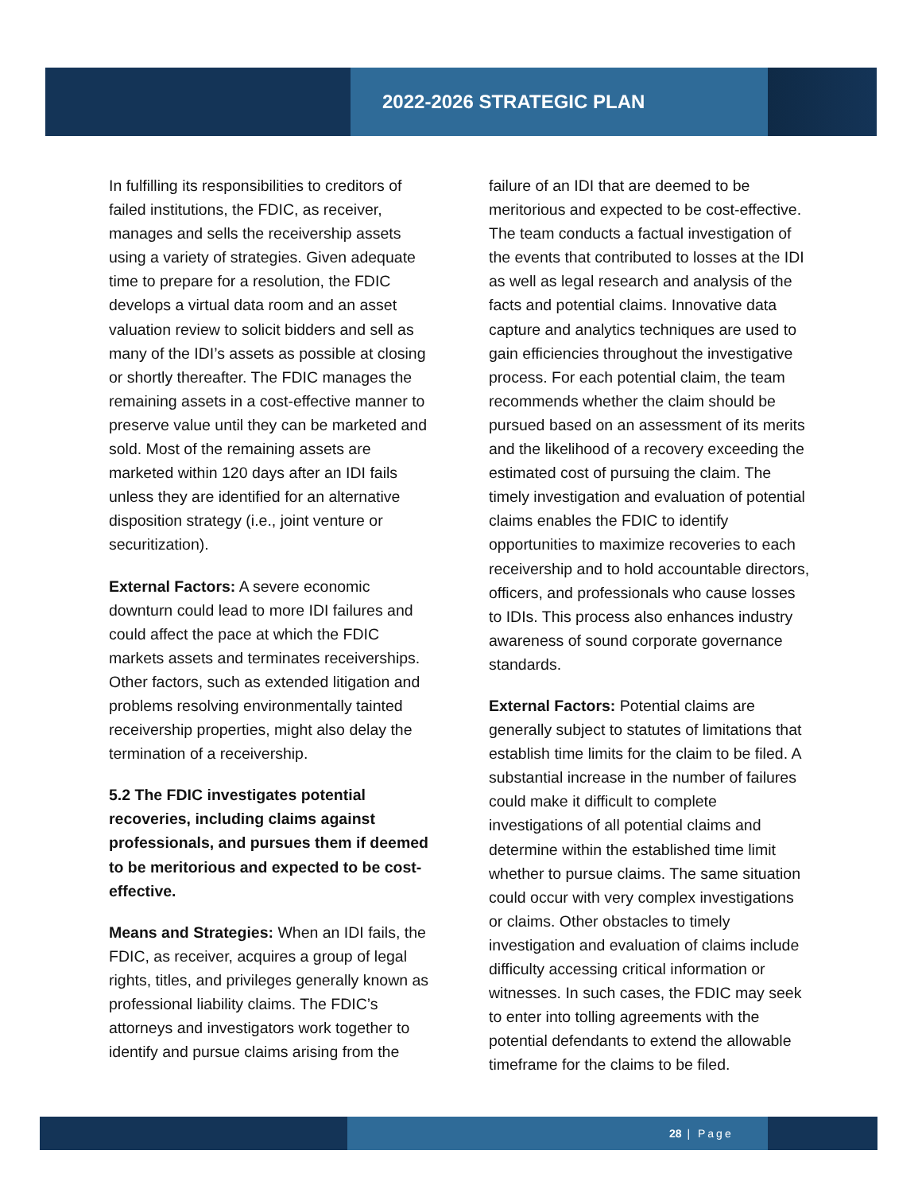2022-2026 STRATEGIC PLAN
In fulfilling its responsibilities to creditors of failed institutions, the FDIC, as receiver, manages and sells the receivership assets using a variety of strategies. Given adequate time to prepare for a resolution, the FDIC develops a virtual data room and an asset valuation review to solicit bidders and sell as many of the IDI’s assets as possible at closing or shortly thereafter. The FDIC manages the remaining assets in a cost-effective manner to preserve value until they can be marketed and sold. Most of the remaining assets are marketed within 120 days after an IDI fails unless they are identified for an alternative disposition strategy (i.e., joint venture or securitization).
External Factors: A severe economic downturn could lead to more IDI failures and could affect the pace at which the FDIC markets assets and terminates receiverships. Other factors, such as extended litigation and problems resolving environmentally tainted receivership properties, might also delay the termination of a receivership.
5.2 The FDIC investigates potential recoveries, including claims against professionals, and pursues them if deemed to be meritorious and expected to be cost-effective.
Means and Strategies: When an IDI fails, the FDIC, as receiver, acquires a group of legal rights, titles, and privileges generally known as professional liability claims. The FDIC’s attorneys and investigators work together to identify and pursue claims arising from the
failure of an IDI that are deemed to be meritorious and expected to be cost-effective. The team conducts a factual investigation of the events that contributed to losses at the IDI as well as legal research and analysis of the facts and potential claims. Innovative data capture and analytics techniques are used to gain efficiencies throughout the investigative process. For each potential claim, the team recommends whether the claim should be pursued based on an assessment of its merits and the likelihood of a recovery exceeding the estimated cost of pursuing the claim. The timely investigation and evaluation of potential claims enables the FDIC to identify opportunities to maximize recoveries to each receivership and to hold accountable directors, officers, and professionals who cause losses to IDIs. This process also enhances industry awareness of sound corporate governance standards.
External Factors: Potential claims are generally subject to statutes of limitations that establish time limits for the claim to be filed. A substantial increase in the number of failures could make it difficult to complete investigations of all potential claims and determine within the established time limit whether to pursue claims. The same situation could occur with very complex investigations or claims. Other obstacles to timely investigation and evaluation of claims include difficulty accessing critical information or witnesses. In such cases, the FDIC may seek to enter into tolling agreements with the potential defendants to extend the allowable timeframe for the claims to be filed.
28 | Page